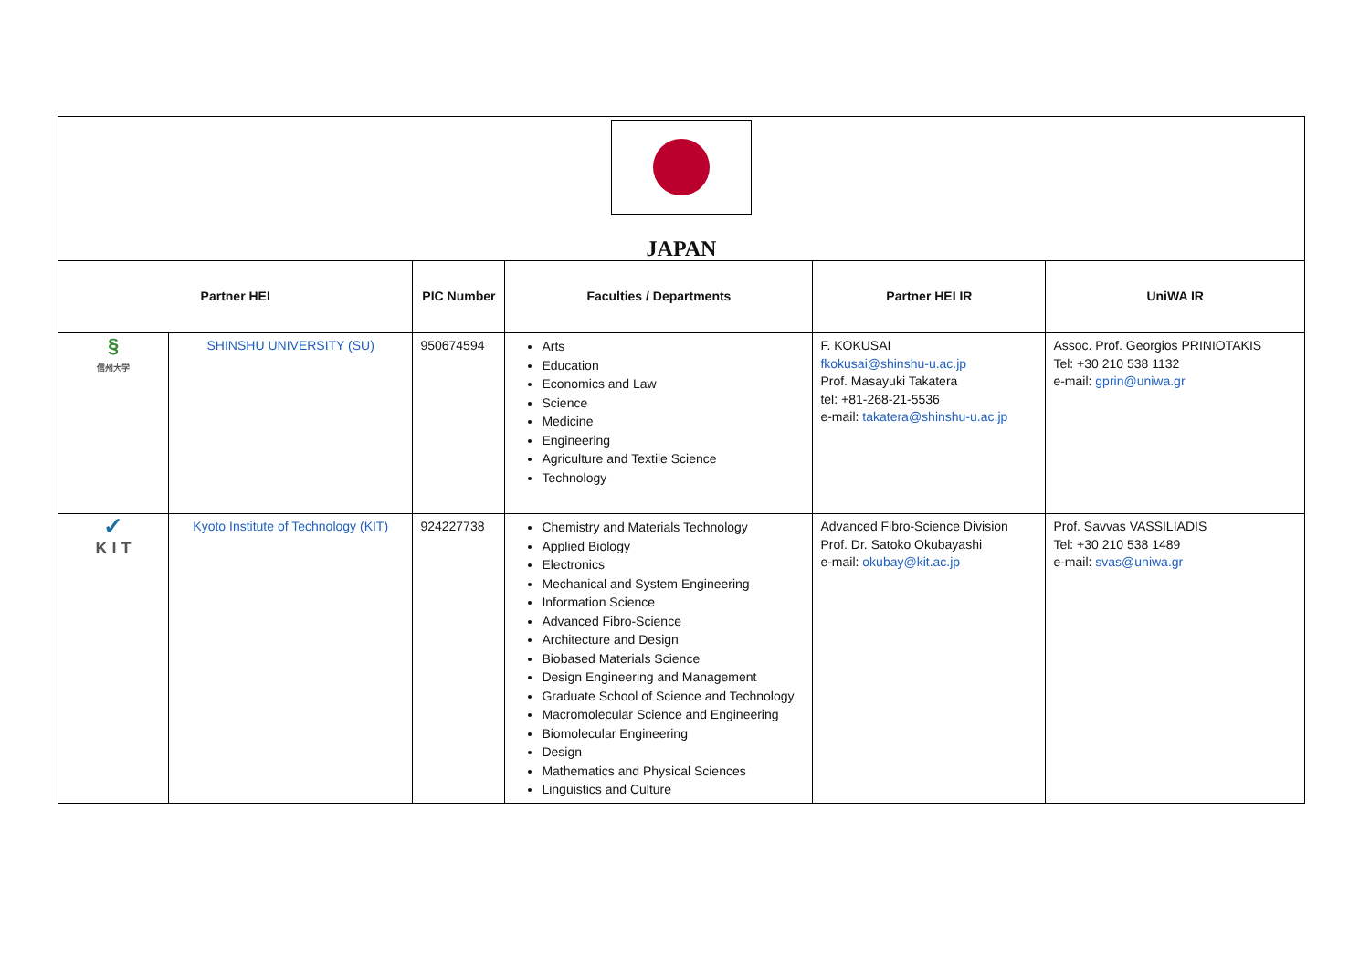JAPAN
| Partner HEI | | PIC Number | Faculties / Departments | Partner HEI IR | UniWA IR |
| --- | --- | --- | --- | --- | --- |
| § 信州大学 | SHINSHU UNIVERSITY (SU) | 950674594 | Arts Education Economics and Law Science Medicine Engineering Agriculture and Textile Science Technology | F. KOKUSAI fkokusai@shinshu-u.ac.jp Prof. Masayuki Takatera tel: +81-268-21-5536 e-mail: takatera@shinshu-u.ac.jp | Assoc. Prof. Georgios PRINIOTAKIS Tel: +30 210 538 1132 e-mail: gprin@uniwa.gr |
| ✓ K I T | Kyoto Institute of Technology (KIT) | 924227738 | Chemistry and Materials Technology Applied Biology Electronics Mechanical and System Engineering Information Science Advanced Fibro-Science Architecture and Design Biobased Materials Science Design Engineering and Management Graduate School of Science and Technology Macromolecular Science and Engineering Biomolecular Engineering Design Mathematics and Physical Sciences Linguistics and Culture | Advanced Fibro-Science Division Prof. Dr. Satoko Okubayashi e-mail: okubay@kit.ac.jp | Prof. Savvas VASSILIADIS Tel: +30 210 538 1489 e-mail: svas@uniwa.gr |